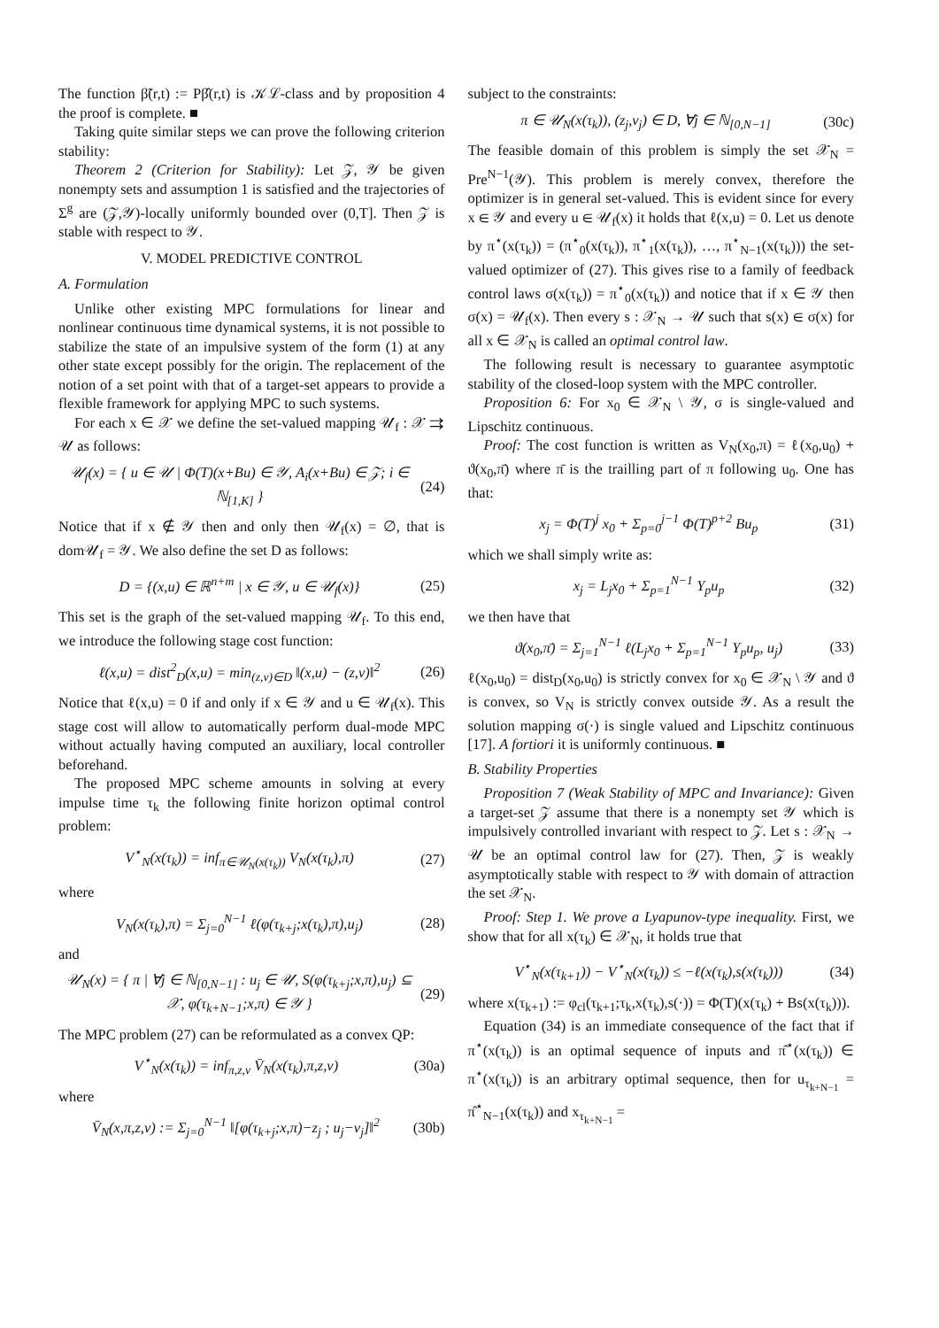The function β̃(r,t) := Pβ̂(r,t) is 𝒦ℒ-class and by proposition 4 the proof is complete. ■
Taking quite similar steps we can prove the following criterion stability:
Theorem 2 (Criterion for Stability): Let 𝒵, 𝒴 be given nonempty sets and assumption 1 is satisfied and the trajectories of Σ<sup>g</sup> are (𝒵,𝒴)-locally uniformly bounded over (0,T]. Then 𝒵 is stable with respect to 𝒴.
V. MODEL PREDICTIVE CONTROL
A. Formulation
Unlike other existing MPC formulations for linear and nonlinear continuous time dynamical systems, it is not possible to stabilize the state of an impulsive system of the form (1) at any other state except possibly for the origin. The replacement of the notion of a set point with that of a target-set appears to provide a flexible framework for applying MPC to such systems.
For each x ∈ 𝒳 we define the set-valued mapping 𝒰<sub>f</sub> : 𝒳 ⇉ 𝒰 as follows:
𝒰<sub>f</sub>(x) = { u ∈ 𝒰 | Φ(T)(x+Bu) ∈ 𝒴, A<sub>i</sub>(x+Bu) ∈ 𝒵; i ∈ ℕ<sub>[1,K]</sub> } (24)
Notice that if x ∉ 𝒴 then and only then 𝒰<sub>f</sub>(x) = ∅, that is dom𝒰<sub>f</sub> = 𝒴. We also define the set D as follows:
D = {(x,u) ∈ ℝ<sup>n+m</sup> | x ∈ 𝒴, u ∈ 𝒰<sub>f</sub>(x)} (25)
This set is the graph of the set-valued mapping 𝒰<sub>f</sub>. To this end, we introduce the following stage cost function:
ℓ(x,u) = dist<sup>2</sup><sub>D</sub>(x,u) = min<sub>(z,v)∈D</sub> ‖(x,u) − (z,v)‖<sup>2</sup> (26)
Notice that ℓ(x,u) = 0 if and only if x ∈ 𝒴 and u ∈ 𝒰<sub>f</sub>(x). This stage cost will allow to automatically perform dual-mode MPC without actually having computed an auxiliary, local controller beforehand.
The proposed MPC scheme amounts in solving at every impulse time τ<sub>k</sub> the following finite horizon optimal control problem:
V<sup>⋆</sup><sub>N</sub>(x(τ<sub>k</sub>)) = inf<sub>π∈𝒰<sub>N</sub>(x(τ<sub>k</sub>))</sub> V<sub>N</sub>(x(τ<sub>k</sub>),π) (27)
where
V<sub>N</sub>(x(τ<sub>k</sub>),π) = Σ<sub>j=0</sub><sup>N−1</sup> ℓ(φ(τ<sub>k+j</sub>;x(τ<sub>k</sub>),π),u<sub>j</sub>) (28)
and
𝒰<sub>N</sub>(x) = { π | ∀j ∈ ℕ<sub>[0,N−1]</sub> : u<sub>j</sub> ∈ 𝒰, S(φ(τ<sub>k+j</sub>;x,π),u<sub>j</sub>) ⊆ 𝒳, φ(τ<sub>k+N−1</sub>;x,π) ∈ 𝒴 } (29)
The MPC problem (27) can be reformulated as a convex QP:
V<sup>⋆</sup><sub>N</sub>(x(τ<sub>k</sub>)) = inf<sub>π,z,v</sub> V̄<sub>N</sub>(x(τ<sub>k</sub>),π,z,v) (30a)
where
V̄<sub>N</sub>(x,π,z,v) := Σ<sub>j=0</sub><sup>N−1</sup> ‖[φ(τ<sub>k+j</sub>;x,π)−z<sub>j</sub> ; u<sub>j</sub>−v<sub>j</sub>]‖<sup>2</sup> (30b)
subject to the constraints:
π ∈ 𝒰<sub>N</sub>(x(τ<sub>k</sub>)), (z<sub>j</sub>,v<sub>j</sub>) ∈ D, ∀j ∈ ℕ<sub>[0,N−1]</sub> (30c)
The feasible domain of this problem is simply the set 𝒳<sub>N</sub> = Pre<sup>N−1</sup>(𝒴). This problem is merely convex, therefore the optimizer is in general set-valued. This is evident since for every x ∈ 𝒴 and every u ∈ 𝒰<sub>f</sub>(x) it holds that ℓ(x,u) = 0. Let us denote by π<sup>⋆</sup>(x(τ<sub>k</sub>)) = (π<sup>⋆</sup><sub>0</sub>(x(τ<sub>k</sub>)), π<sup>⋆</sup><sub>1</sub>(x(τ<sub>k</sub>)), …, π<sup>⋆</sup><sub>N−1</sub>(x(τ<sub>k</sub>))) the set-valued optimizer of (27). This gives rise to a family of feedback control laws σ(x(τ<sub>k</sub>)) = π<sup>⋆</sup><sub>0</sub>(x(τ<sub>k</sub>)) and notice that if x ∈ 𝒴 then σ(x) = 𝒰<sub>f</sub>(x). Then every s : 𝒳<sub>N</sub> → 𝒰 such that s(x) ∈ σ(x) for all x ∈ 𝒳<sub>N</sub> is called an optimal control law.
The following result is necessary to guarantee asymptotic stability of the closed-loop system with the MPC controller.
Proposition 6: For x<sub>0</sub> ∈ 𝒳<sub>N</sub> \ 𝒴, σ is single-valued and Lipschitz continuous.
Proof: The cost function is written as V<sub>N</sub>(x<sub>0</sub>,π) = ℓ(x<sub>0</sub>,u<sub>0</sub>) + ϑ(x<sub>0</sub>,π̄) where π̄ is the trailling part of π following u<sub>0</sub>. One has that:
x<sub>j</sub> = Φ(T)<sup>j</sup> x<sub>0</sub> + Σ<sub>p=0</sub><sup>j−1</sup> Φ(T)<sup>p+2</sup> Bu<sub>p</sub> (31)
which we shall simply write as:
x<sub>j</sub> = L<sub>j</sub>x<sub>0</sub> + Σ<sub>p=1</sub><sup>N−1</sup> Y<sub>p</sub>u<sub>p</sub> (32)
we then have that
ϑ(x<sub>0</sub>,π̄) = Σ<sub>j=1</sub><sup>N−1</sup> ℓ(L<sub>j</sub>x<sub>0</sub> + Σ<sub>p=1</sub><sup>N−1</sup> Y<sub>p</sub>u<sub>p</sub>, u<sub>j</sub>) (33)
ℓ(x<sub>0</sub>,u<sub>0</sub>) = dist<sub>D</sub>(x<sub>0</sub>,u<sub>0</sub>) is strictly convex for x<sub>0</sub> ∈ 𝒳<sub>N</sub> \ 𝒴 and ϑ is convex, so V<sub>N</sub> is strictly convex outside 𝒴. As a result the solution mapping σ(·) is single valued and Lipschitz continuous [17]. A fortiori it is uniformly continuous. ■
B. Stability Properties
Proposition 7 (Weak Stability of MPC and Invariance): Given a target-set 𝒵 assume that there is a nonempty set 𝒴 which is impulsively controlled invariant with respect to 𝒵. Let s : 𝒳<sub>N</sub> → 𝒰 be an optimal control law for (27). Then, 𝒵 is weakly asymptotically stable with respect to 𝒴 with domain of attraction the set 𝒳<sub>N</sub>.
Proof: Step 1. We prove a Lyapunov-type inequality. First, we show that for all x(τ<sub>k</sub>) ∈ 𝒳<sub>N</sub>, it holds true that
V<sup>⋆</sup><sub>N</sub>(x(τ<sub>k+1</sub>)) − V<sup>⋆</sup><sub>N</sub>(x(τ<sub>k</sub>)) ≤ −ℓ(x(τ<sub>k</sub>),s(x(τ<sub>k</sub>))) (34)
where x(τ<sub>k+1</sub>) := φ<sub>cl</sub>(τ<sub>k+1</sub>;τ<sub>k</sub>,x(τ<sub>k</sub>),s(·)) = Φ(T)(x(τ<sub>k</sub>) + Bs(x(τ<sub>k</sub>))).
Equation (34) is an immediate consequence of the fact that if π<sup>⋆</sup>(x(τ<sub>k</sub>)) is an optimal sequence of inputs and π̂<sup>⋆</sup>(x(τ<sub>k</sub>)) ∈ π<sup>⋆</sup>(x(τ<sub>k</sub>)) is an arbitrary optimal sequence, then for u<sub>τ<sub>k+N−1</sub></sub> = π̂<sup>⋆</sup><sub>N−1</sub>(x(τ<sub>k</sub>)) and x<sub>τ<sub>k+N−1</sub></sub> =